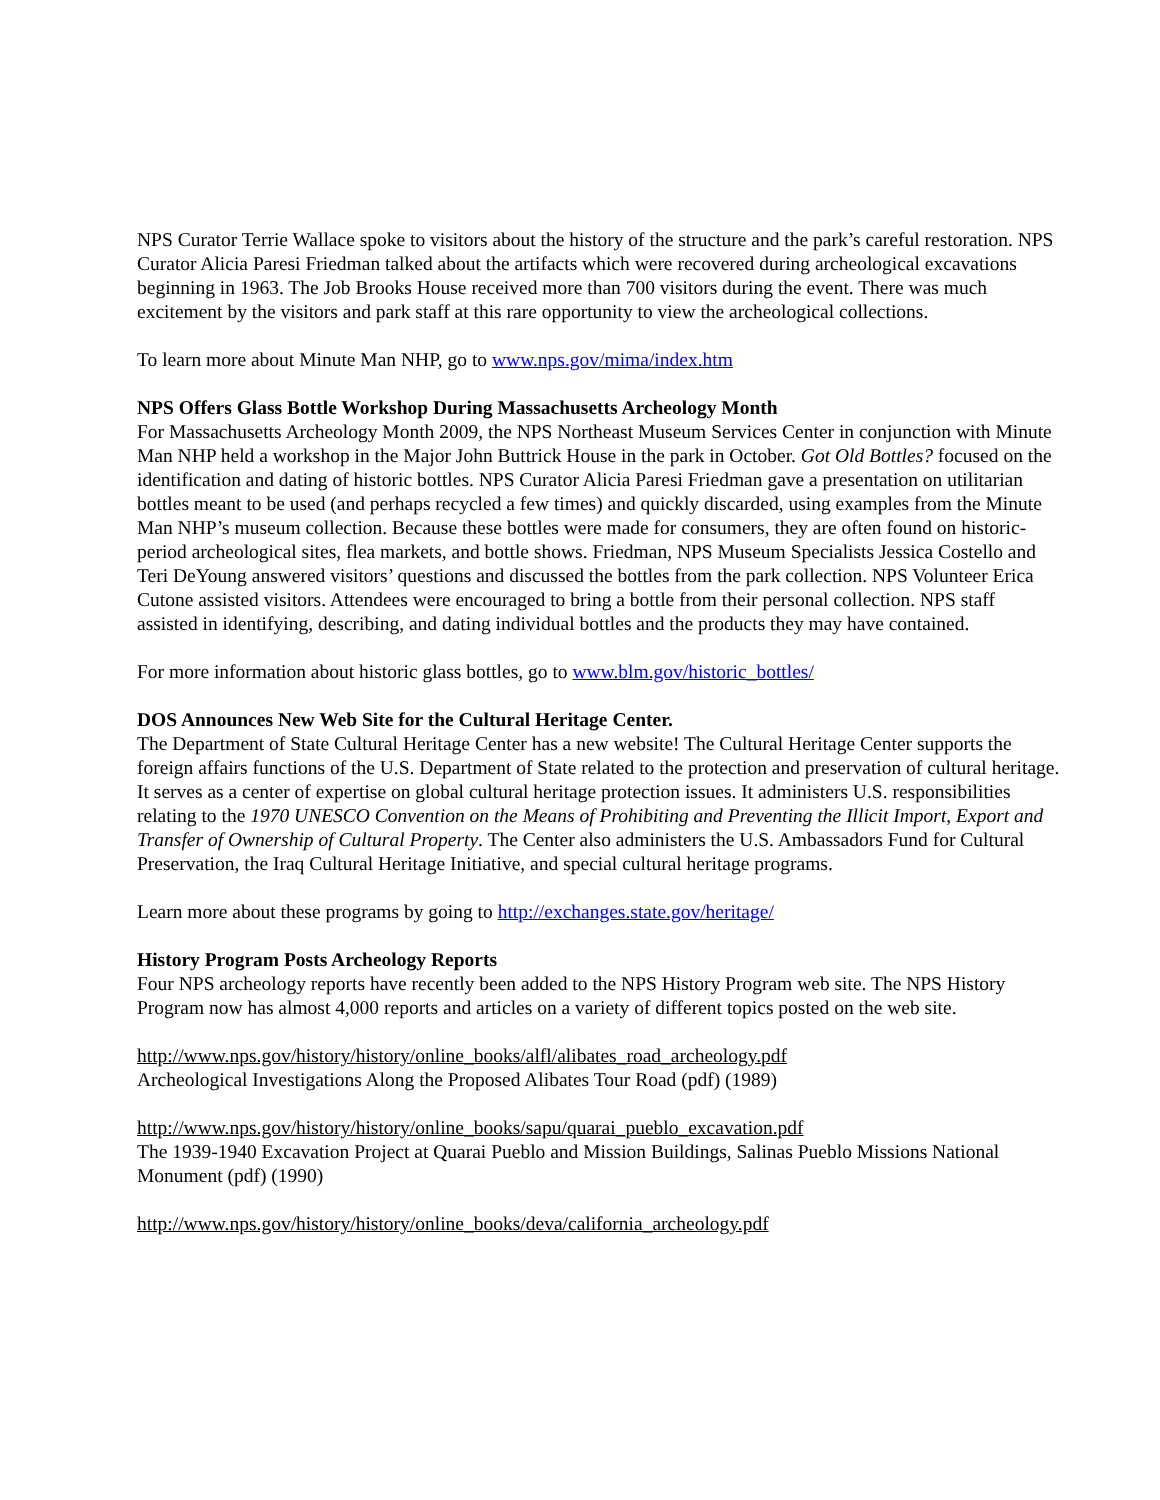NPS Curator Terrie Wallace spoke to visitors about the history of the structure and the park’s careful restoration. NPS Curator Alicia Paresi Friedman talked about the artifacts which were recovered during archeological excavations beginning in 1963. The Job Brooks House received more than 700 visitors during the event. There was much excitement by the visitors and park staff at this rare opportunity to view the archeological collections.
To learn more about Minute Man NHP, go to www.nps.gov/mima/index.htm
NPS Offers Glass Bottle Workshop During Massachusetts Archeology Month
For Massachusetts Archeology Month 2009, the NPS Northeast Museum Services Center in conjunction with Minute Man NHP held a workshop in the Major John Buttrick House in the park in October. Got Old Bottles? focused on the identification and dating of historic bottles. NPS Curator Alicia Paresi Friedman gave a presentation on utilitarian bottles meant to be used (and perhaps recycled a few times) and quickly discarded, using examples from the Minute Man NHP’s museum collection. Because these bottles were made for consumers, they are often found on historic-period archeological sites, flea markets, and bottle shows. Friedman, NPS Museum Specialists Jessica Costello and Teri DeYoung answered visitors’ questions and discussed the bottles from the park collection. NPS Volunteer Erica Cutone assisted visitors. Attendees were encouraged to bring a bottle from their personal collection. NPS staff assisted in identifying, describing, and dating individual bottles and the products they may have contained.
For more information about historic glass bottles, go to www.blm.gov/historic_bottles/
DOS Announces New Web Site for the Cultural Heritage Center.
The Department of State Cultural Heritage Center has a new website! The Cultural Heritage Center supports the foreign affairs functions of the U.S. Department of State related to the protection and preservation of cultural heritage. It serves as a center of expertise on global cultural heritage protection issues. It administers U.S. responsibilities relating to the 1970 UNESCO Convention on the Means of Prohibiting and Preventing the Illicit Import, Export and Transfer of Ownership of Cultural Property. The Center also administers the U.S. Ambassadors Fund for Cultural Preservation, the Iraq Cultural Heritage Initiative, and special cultural heritage programs.
Learn more about these programs by going to http://exchanges.state.gov/heritage/
History Program Posts Archeology Reports
Four NPS archeology reports have recently been added to the NPS History Program web site. The NPS History Program now has almost 4,000 reports and articles on a variety of different topics posted on the web site.
http://www.nps.gov/history/history/online_books/alfl/alibates_road_archeology.pdf
Archeological Investigations Along the Proposed Alibates Tour Road (pdf) (1989)
http://www.nps.gov/history/history/online_books/sapu/quarai_pueblo_excavation.pdf
The 1939-1940 Excavation Project at Quarai Pueblo and Mission Buildings, Salinas Pueblo Missions National Monument (pdf) (1990)
http://www.nps.gov/history/history/online_books/deva/california_archeology.pdf